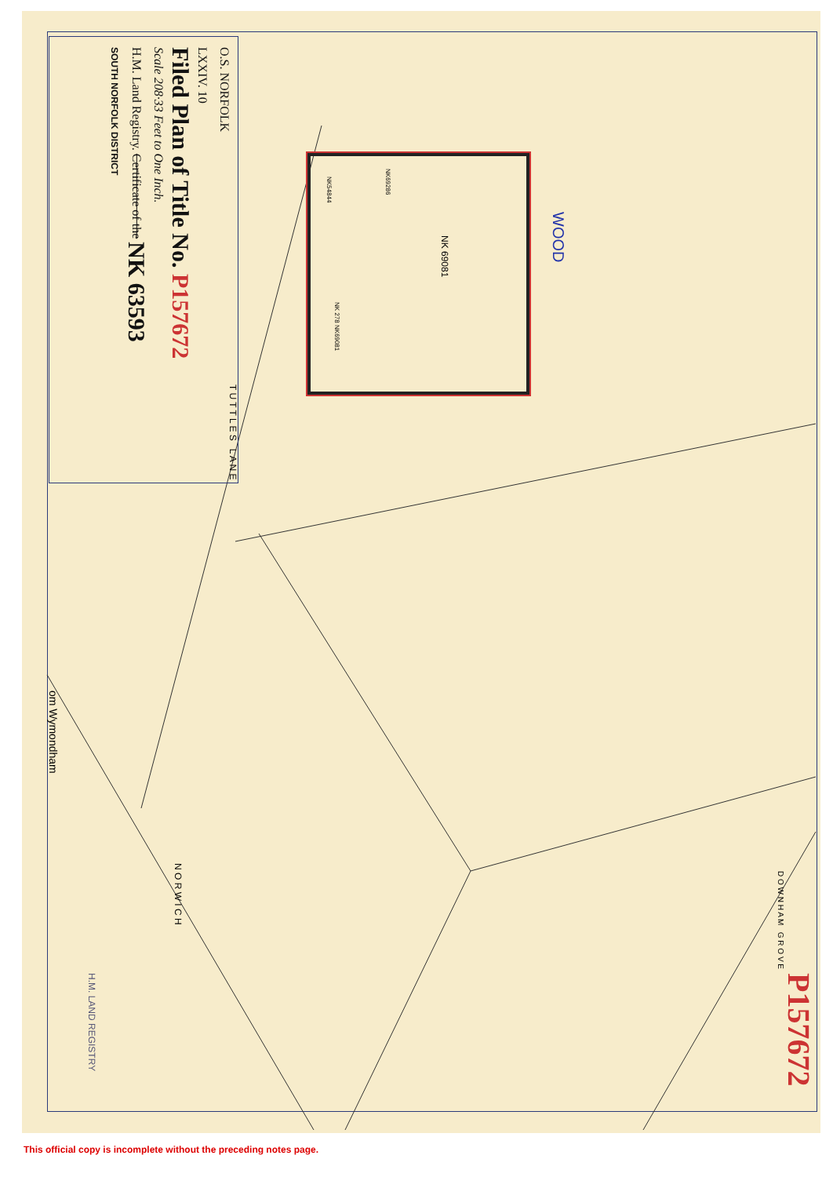O.S. NORFOLK
LXXIV. 10
Filed Plan of Title No. P157672
Scale 208·33 Feet to One Inch.
H.M. Land Registry. Certificate of the NK 63593
SOUTH NORFOLK DISTRICT
NK 69081
NK54844
NK69286
NK 278 NK69081
WOOD
T U T T L E S L A N E
om Wymondham
N O R W I C H
D O W N H A M G R O V E
H.M. LAND REGISTRY
P157672
This official copy is incomplete without the preceding notes page.